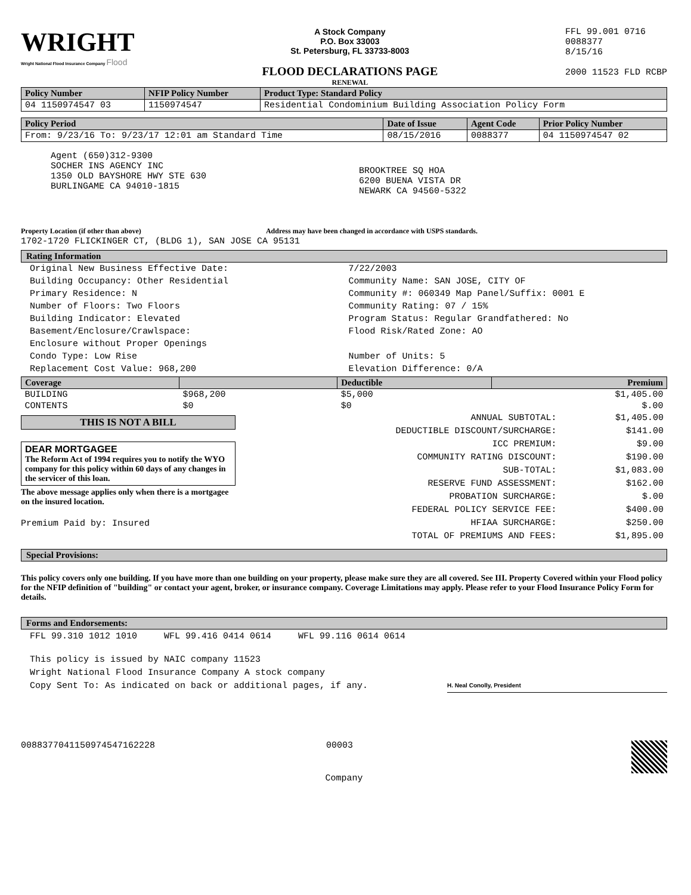WRIGHT
Wright National Flood Insurance Company Flood
A Stock Company
P.O. Box 33003
St. Petersburg, FL 33733-8003
FLOOD DECLARATIONS PAGE
RENEWAL
FFL 99.001 0716
0088377
8/15/16
2000 11523 FLD RCBP
| Policy Number | NFIP Policy Number | Product Type: Standard Policy |
| --- | --- | --- |
| 04 1150974547 03 | 1150974547 | Residential Condominium Building Association Policy Form |
| Policy Period | Date of Issue | Agent Code | Prior Policy Number |
| --- | --- | --- | --- |
| From: 9/23/16 To: 9/23/17 12:01 am Standard Time | 08/15/2016 | 0088377 | 04 1150974547 02 |
Agent (650)312-9300
SOCHER INS AGENCY INC
1350 OLD BAYSHORE HWY STE 630
BURLINGAME CA 94010-1815
BROOKTREE SQ HOA
6200 BUENA VISTA DR
NEWARK CA 94560-5322
Property Location (if other than above) Address may have been changed in accordance with USPS standards.
1702-1720 FLICKINGER CT, (BLDG 1), SAN JOSE CA 95131
Rating Information
Original New Business Effective Date:
Building Occupancy: Other Residential
Primary Residence: N
Number of Floors: Two Floors
Building Indicator: Elevated
Basement/Enclosure/Crawlspace:
Enclosure without Proper Openings
Condo Type: Low Rise
Replacement Cost Value: 968,200
7/22/2003
Community Name: SAN JOSE, CITY OF
Community #: 060349 Map Panel/Suffix: 0001 E
Community Rating: 07 / 15%
Program Status: Regular Grandfathered: No
Flood Risk/Rated Zone: AO
Number of Units: 5
Elevation Difference: 0/A
| Coverage | | Deductible | Premium |
| --- | --- | --- | --- |
| BUILDING | $968,200 | $5,000 | $1,405.00 |
| CONTENTS | $0 | $0 | $.00 |
THIS IS NOT A BILL
DEAR MORTGAGEE
The Reform Act of 1994 requires you to notify the WYO company for this policy within 60 days of any changes in the servicer of this loan.
The above message applies only when there is a mortgagee on the insured location.
Premium Paid by: Insured
| ANNUAL SUBTOTAL: | $1,405.00 |
| DEDUCTIBLE DISCOUNT/SURCHARGE: | $141.00 |
| ICC PREMIUM: | $9.00 |
| COMMUNITY RATING DISCOUNT: | $190.00 |
| SUB-TOTAL: | $1,083.00 |
| RESERVE FUND ASSESSMENT: | $162.00 |
| PROBATION SURCHARGE: | $.00 |
| FEDERAL POLICY SERVICE FEE: | $400.00 |
| HFIAA SURCHARGE: | $250.00 |
| TOTAL OF PREMIUMS AND FEES: | $1,895.00 |
Special Provisions:
This policy covers only one building. If you have more than one building on your property, please make sure they are all covered. See III. Property Covered within your Flood policy for the NFIP definition of "building" or contact your agent, broker, or insurance company. Coverage Limitations may apply. Please refer to your Flood Insurance Policy Form for details.
Forms and Endorsements:
FFL 99.310 1012 1010 WFL 99.416 0414 0614 WFL 99.116 0614 0614
This policy is issued by NAIC company 11523
Wright National Flood Insurance Company A stock company
Copy Sent To: As indicated on back or additional pages, if any.
H. Neal Conolly, President
0088377041150974547162228 00003
Company